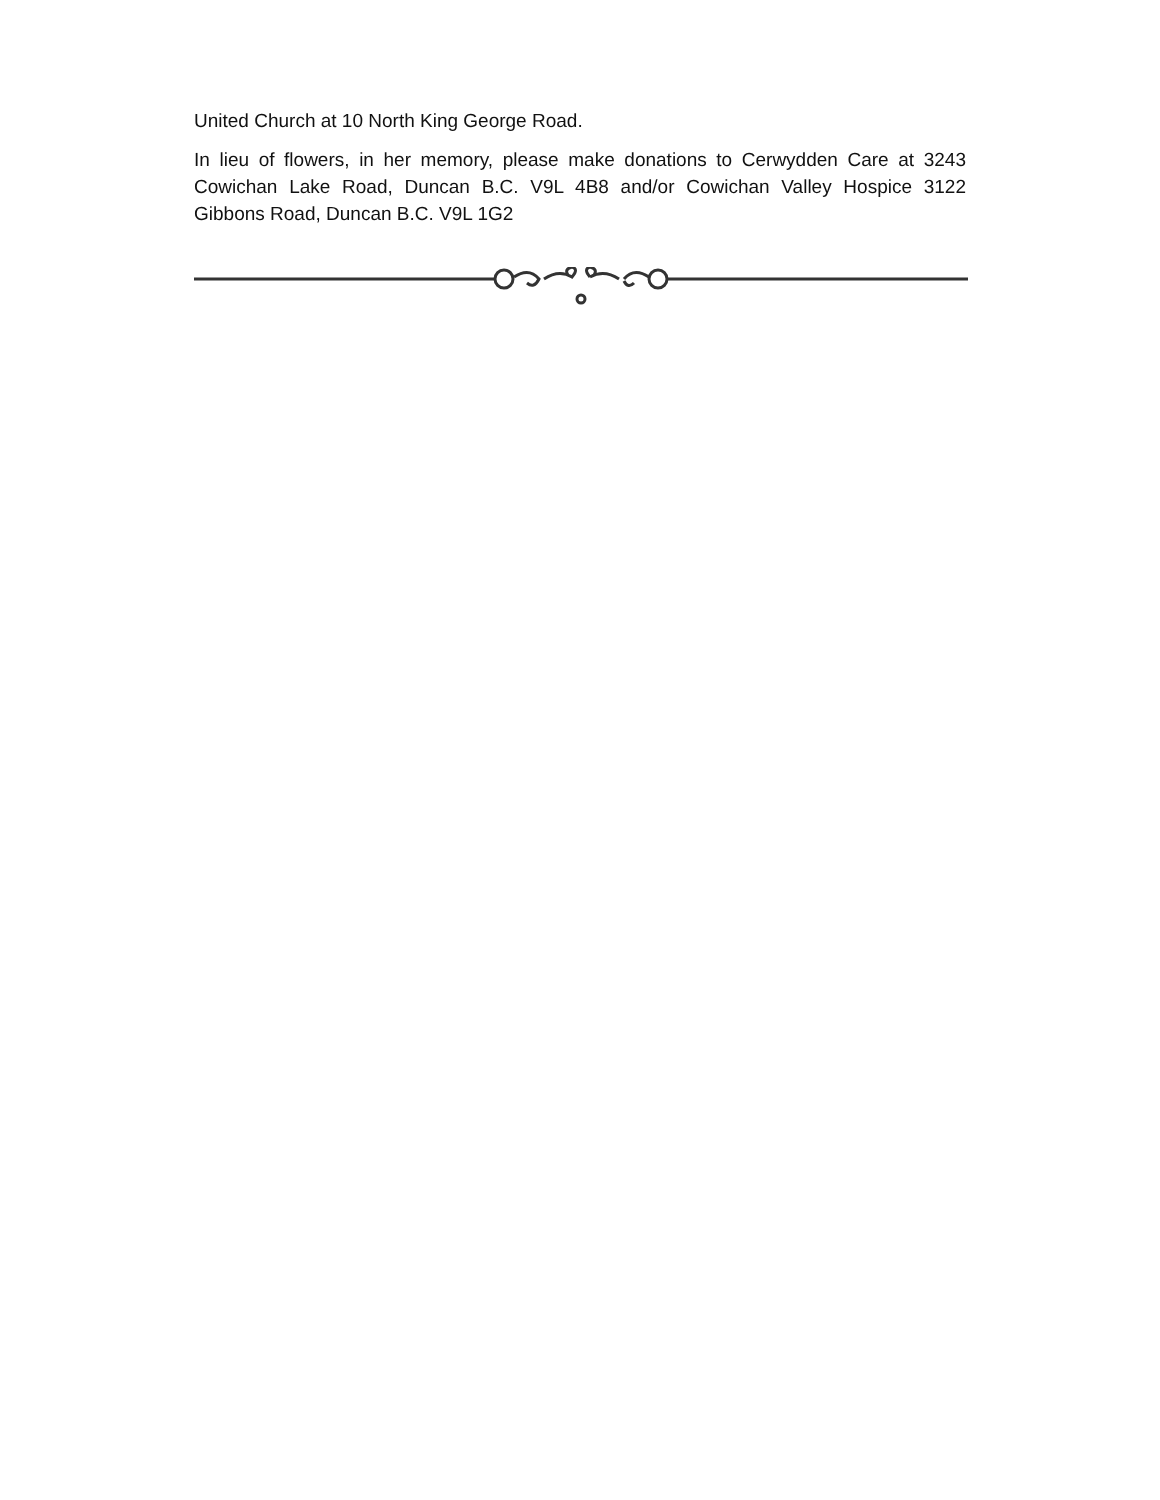United Church at 10 North King George Road.
In lieu of flowers, in her memory, please make donations to Cerwydden Care at 3243 Cowichan Lake Road, Duncan B.C. V9L 4B8 and/or Cowichan Valley Hospice 3122 Gibbons Road, Duncan B.C. V9L 1G2